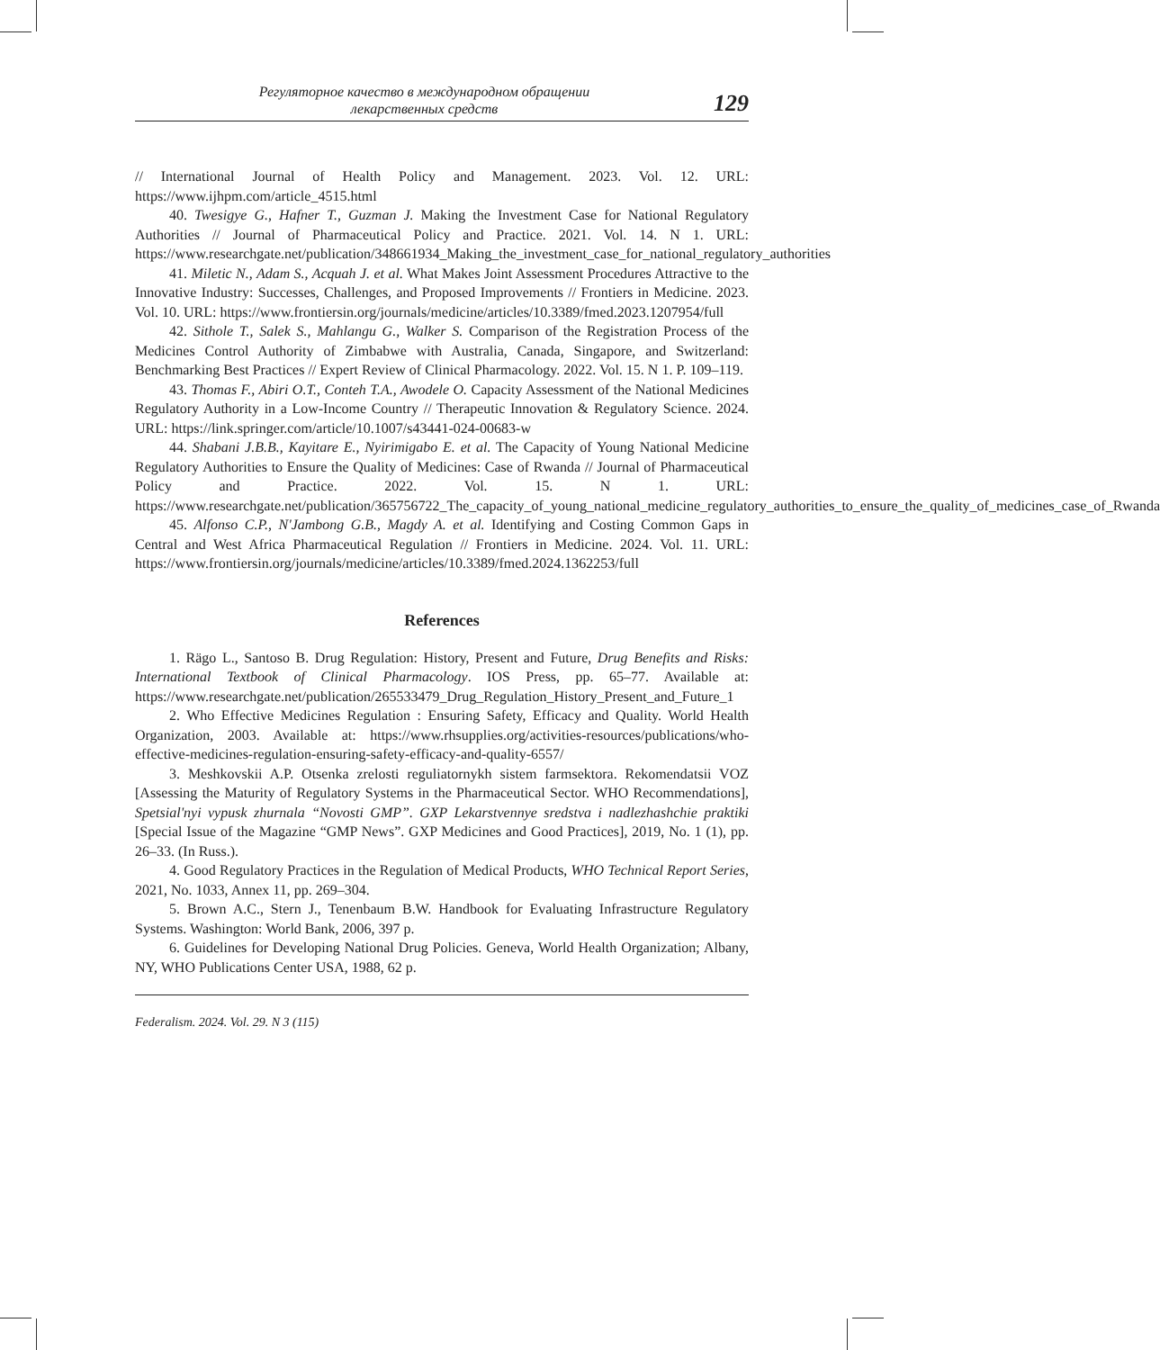Регуляторное качество в международном обращении
лекарственных средств
129
// International Journal of Health Policy and Management. 2023. Vol. 12. URL: https://www.ijhpm.com/article_4515.html
40. Twesigye G., Hafner T., Guzman J. Making the Investment Case for National Regulatory Authorities // Journal of Pharmaceutical Policy and Practice. 2021. Vol. 14. N 1. URL: https://www.researchgate.net/publication/348661934_Making_the_investment_case_for_national_regulatory_authorities
41. Miletic N., Adam S., Acquah J. et al. What Makes Joint Assessment Procedures Attractive to the Innovative Industry: Successes, Challenges, and Proposed Improvements // Frontiers in Medicine. 2023. Vol. 10. URL: https://www.frontiersin.org/journals/medicine/articles/10.3389/fmed.2023.1207954/full
42. Sithole T., Salek S., Mahlangu G., Walker S. Comparison of the Registration Process of the Medicines Control Authority of Zimbabwe with Australia, Canada, Singapore, and Switzerland: Benchmarking Best Practices // Expert Review of Clinical Pharmacology. 2022. Vol. 15. N 1. P. 109–119.
43. Thomas F., Abiri O.T., Conteh T.A., Awodele O. Capacity Assessment of the National Medicines Regulatory Authority in a Low-Income Country // Therapeutic Innovation & Regulatory Science. 2024. URL: https://link.springer.com/article/10.1007/s43441-024-00683-w
44. Shabani J.B.B., Kayitare E., Nyirimigabo E. et al. The Capacity of Young National Medicine Regulatory Authorities to Ensure the Quality of Medicines: Case of Rwanda // Journal of Pharmaceutical Policy and Practice. 2022. Vol. 15. N 1. URL: https://www.researchgate.net/publication/365756722_The_capacity_of_young_national_medicine_regulatory_authorities_to_ensure_the_quality_of_medicines_case_of_Rwanda
45. Alfonso C.P., N'Jambong G.B., Magdy A. et al. Identifying and Costing Common Gaps in Central and West Africa Pharmaceutical Regulation // Frontiers in Medicine. 2024. Vol. 11. URL: https://www.frontiersin.org/journals/medicine/articles/10.3389/fmed.2024.1362253/full
References
1. Rägo L., Santoso B. Drug Regulation: History, Present and Future, Drug Benefits and Risks: International Textbook of Clinical Pharmacology. IOS Press, pp. 65–77. Available at: https://www.researchgate.net/publication/265533479_Drug_Regulation_History_Present_and_Future_1
2. Who Effective Medicines Regulation : Ensuring Safety, Efficacy and Quality. World Health Organization, 2003. Available at: https://www.rhsupplies.org/activities-resources/publications/who-effective-medicines-regulation-ensuring-safety-efficacy-and-quality-6557/
3. Meshkovskii A.P. Otsenka zrelosti reguliatornykh sistem farmsektora. Rekomendatsii VOZ [Assessing the Maturity of Regulatory Systems in the Pharmaceutical Sector. WHO Recommendations], Spetsial'nyi vypusk zhurnala “Novosti GMP”. GXP Lekarstvennye sredstva i nadlezhashchie praktiki [Special Issue of the Magazine “GMP News”. GXP Medicines and Good Practices], 2019, No. 1 (1), pp. 26–33. (In Russ.).
4. Good Regulatory Practices in the Regulation of Medical Products, WHO Technical Report Series, 2021, No. 1033, Annex 11, pp. 269–304.
5. Brown A.C., Stern J., Tenenbaum B.W. Handbook for Evaluating Infrastructure Regulatory Systems. Washington: World Bank, 2006, 397 p.
6. Guidelines for Developing National Drug Policies. Geneva, World Health Organization; Albany, NY, WHO Publications Center USA, 1988, 62 p.
Federalism. 2024. Vol. 29. N 3 (115)